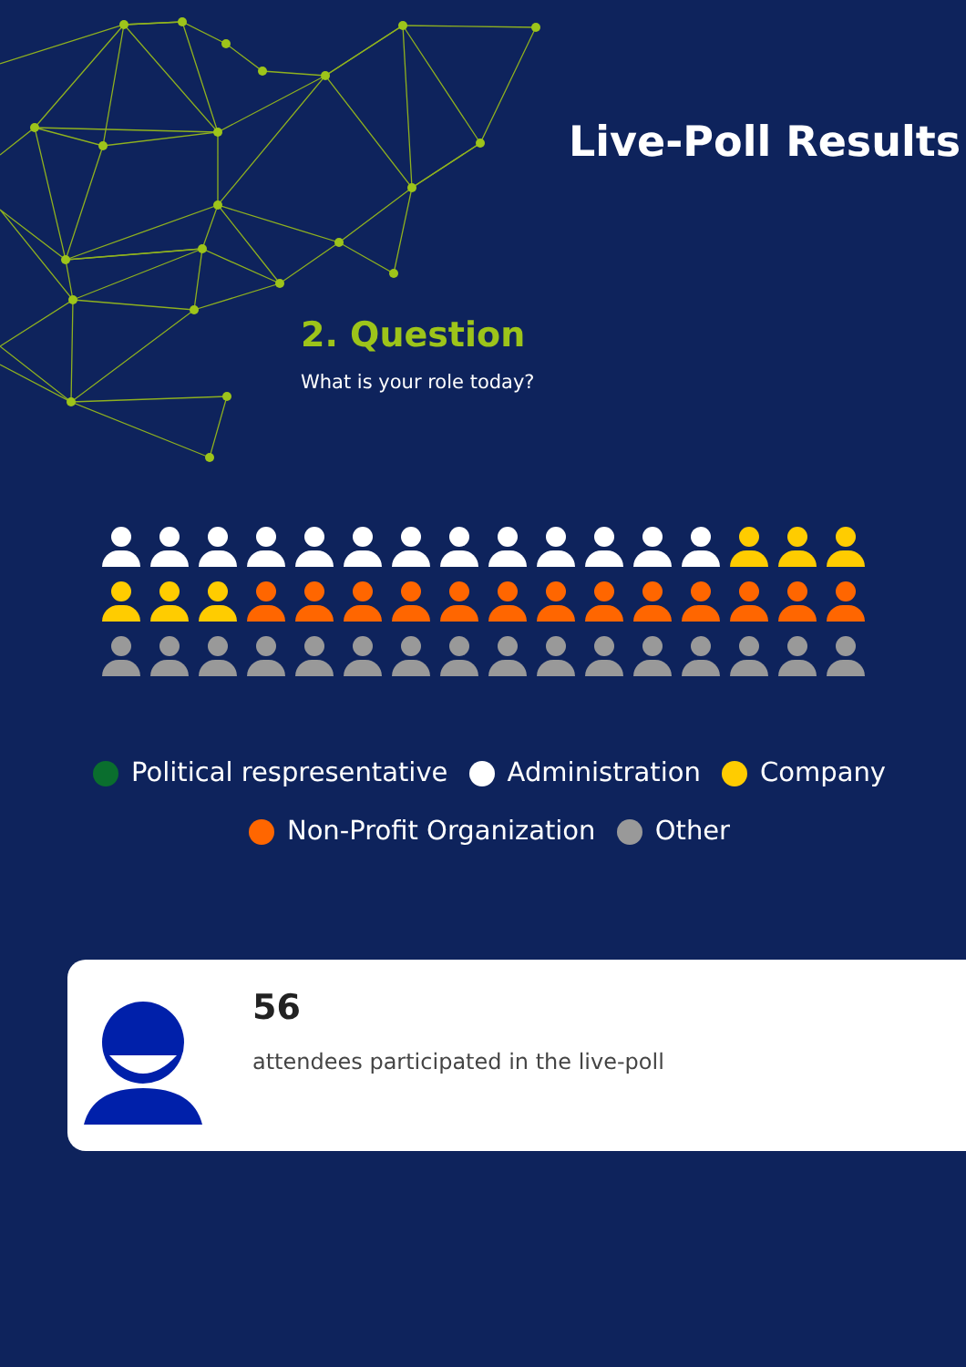Live-Poll Results
2. Question
What is your role today?
Political respresentative Administration Company
Non-Profit Organization Other
56
attendees participated in the live-poll